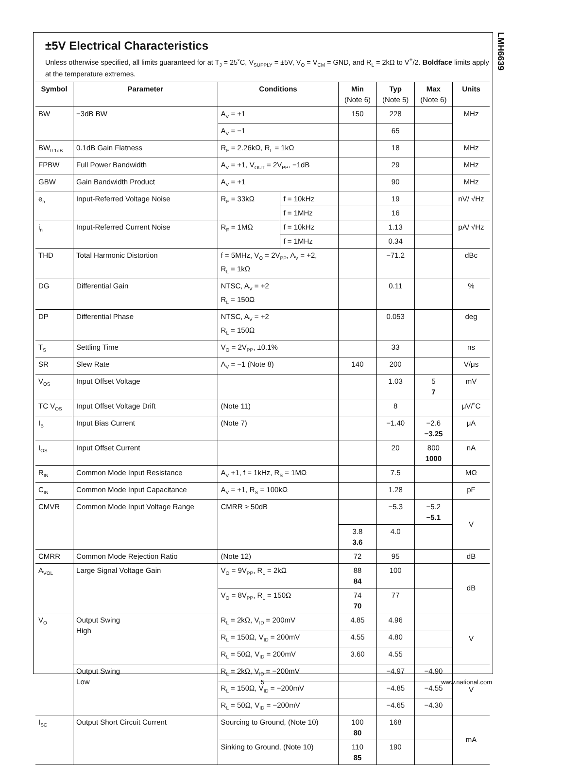LMH6639
±5V Electrical Characteristics
Unless otherwise specified, all limits guaranteed for at T<sub>J</sub> = 25˚C, V<sub>SUPPLY</sub> = ±5V, V<sub>O</sub> = V<sub>CM</sub> = GND, and R<sub>L</sub> = 2kΩ to V<sup>+</sup>/2. Boldface limits apply at the temperature extremes.
| Symbol | Parameter | Conditions | | Min (Note 6) | Typ (Note 5) | Max (Note 6) | Units |
| --- | --- | --- | --- | --- | --- | --- | --- |
| BW | −3dB BW | A<sub>V</sub> = +1 | | 150 | 228 | | MHz |
| | | A<sub>V</sub> = −1 | | | 65 | | |
| BW<sub>0.1dB</sub> | 0.1dB Gain Flatness | R<sub>F</sub> = 2.26kΩ, R<sub>L</sub> = 1kΩ | | | 18 | | MHz |
| FPBW | Full Power Bandwidth | A<sub>V</sub> = +1, V<sub>OUT</sub> = 2V<sub>PP</sub>, −1dB | | | 29 | | MHz |
| GBW | Gain Bandwidth Product | A<sub>V</sub> = +1 | | | 90 | | MHz |
| e<sub>n</sub> | Input-Referred Voltage Noise | R<sub>F</sub> = 33kΩ | f = 10kHz | | 19 | | nV/ √Hz |
| | | | f = 1MHz | | 16 | | |
| i<sub>n</sub> | Input-Referred Current Noise | R<sub>F</sub> = 1MΩ | f = 10kHz | | 1.13 | | pA/ √Hz |
| | | | f = 1MHz | | 0.34 | | |
| THD | Total Harmonic Distortion | f = 5MHz, V<sub>O</sub> = 2V<sub>PP</sub>, A<sub>V</sub> = +2, R<sub>L</sub> = 1kΩ | | | −71.2 | | dBc |
| DG | Differential Gain | NTSC, A<sub>V</sub> = +2 R<sub>L</sub> = 150Ω | | | 0.11 | | % |
| DP | Differential Phase | NTSC, A<sub>V</sub> = +2 R<sub>L</sub> = 150Ω | | | 0.053 | | deg |
| T<sub>S</sub> | Settling Time | V<sub>O</sub> = 2V<sub>PP</sub>, ±0.1% | | | 33 | | ns |
| SR | Slew Rate | A<sub>V</sub> = −1 (Note 8) | | 140 | 200 | | V/μs |
| V<sub>OS</sub> | Input Offset Voltage | | | | 1.03 | 5 7 | mV |
| TC V<sub>OS</sub> | Input Offset Voltage Drift | (Note 11) | | | 8 | | μV/˚C |
| I<sub>B</sub> | Input Bias Current | (Note 7) | | | −1.40 | −2.6 −3.25 | μA |
| I<sub>OS</sub> | Input Offset Current | | | | 20 | 800 1000 | nA |
| R<sub>IN</sub> | Common Mode Input Resistance | A<sub>V</sub> +1, f = 1kHz, R<sub>S</sub> = 1MΩ | | | 7.5 | | MΩ |
| C<sub>IN</sub> | Common Mode Input Capacitance | A<sub>V</sub> = +1, R<sub>S</sub> = 100kΩ | | | 1.28 | | pF |
| CMVR | Common Mode Input Voltage Range | CMRR ≥ 50dB | | | −5.3 | −5.2 −5.1 | V |
| | | | | 3.8 3.6 | 4.0 | | |
| CMRR | Common Mode Rejection Ratio | (Note 12) | | 72 | 95 | | dB |
| A<sub>VOL</sub> | Large Signal Voltage Gain | V<sub>O</sub> = 9V<sub>PP</sub>, R<sub>L</sub> = 2kΩ | | 88 84 | 100 | | dB |
| | | V<sub>O</sub> = 8V<sub>PP</sub>, R<sub>L</sub> = 150Ω | | 74 70 | 77 | | |
| V<sub>O</sub> | Output Swing High | R<sub>L</sub> = 2kΩ, V<sub>ID</sub> = 200mV | | 4.85 | 4.96 | | V |
| | | R<sub>L</sub> = 150Ω, V<sub>ID</sub> = 200mV | | 4.55 | 4.80 | | |
| | | R<sub>L</sub> = 50Ω, V<sub>ID</sub> = 200mV | | 3.60 | 4.55 | | |
| | Output Swing Low | R<sub>L</sub> = 2kΩ, V<sub>ID</sub> = −200mV | | | −4.97 | −4.90 | V |
| | | R<sub>L</sub> = 150Ω, V<sub>ID</sub> = −200mV | | | −4.85 | −4.55 | |
| | | R<sub>L</sub> = 50Ω, V<sub>ID</sub> = −200mV | | | −4.65 | −4.30 | |
| I<sub>SC</sub> | Output Short Circuit Current | Sourcing to Ground, (Note 10) | | 100 80 | 168 | | mA |
| | | Sinking to Ground, (Note 10) | | 110 85 | 190 | | |
5 www.national.com